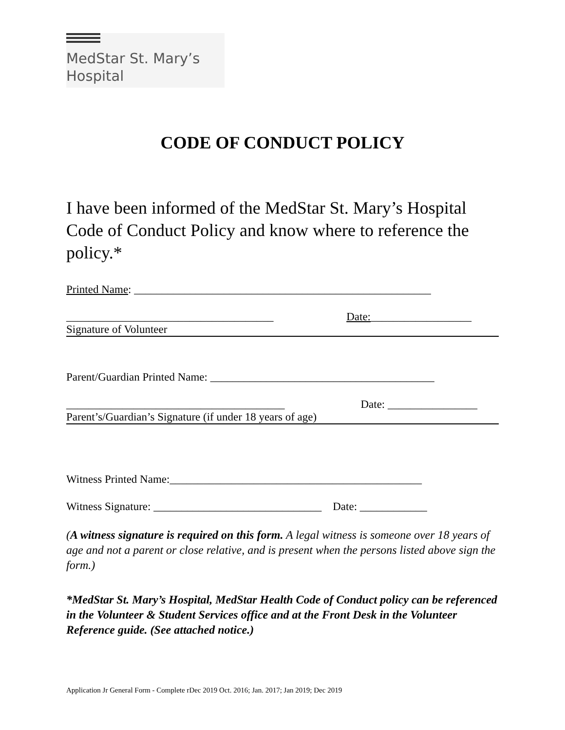MedStar St. Mary’s
Hospital
CODE OF CONDUCT POLICY
I have been informed of the MedStar St. Mary’s Hospital Code of Conduct Policy and know where to reference the policy.*
Printed Name: _____________________________________________________
_____________________________________
Date:__________________
Signature of Volunteer
Parent/Guardian Printed Name: ________________________________________
_______________________________________
Date: ________________
Parent’s/Guardian’s Signature (if under 18 years of age)
Witness Printed Name:_____________________________________________
Witness Signature: ______________________________ Date: ____________
(A witness signature is required on this form. A legal witness is someone over 18 years of age and not a parent or close relative, and is present when the persons listed above sign the form.)
*MedStar St. Mary’s Hospital, MedStar Health Code of Conduct policy can be referenced in the Volunteer & Student Services office and at the Front Desk in the Volunteer Reference guide. (See attached notice.)
Application Jr General Form - Complete rDec 2019 Oct. 2016; Jan. 2017; Jan 2019; Dec 2019